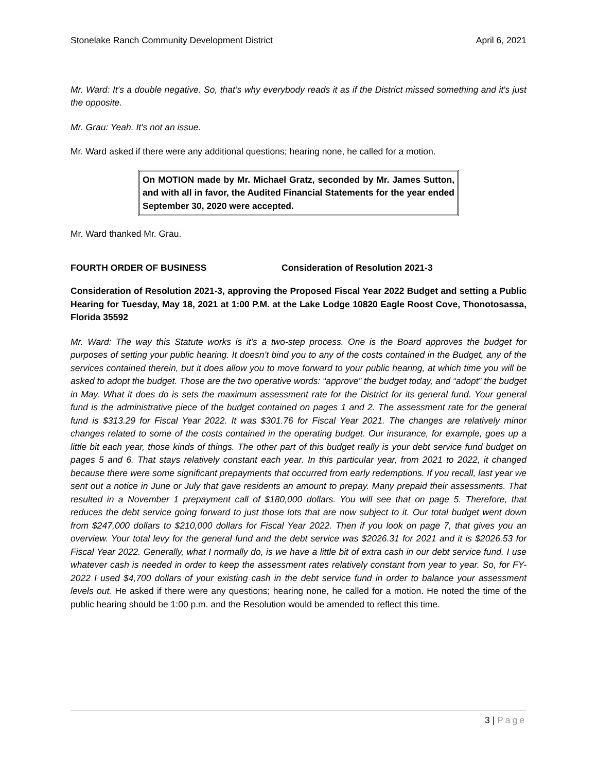Stonelake Ranch Community Development District April 6, 2021
Mr. Ward: It’s a double negative. So, that’s why everybody reads it as if the District missed something and it's just the opposite.
Mr. Grau: Yeah. It's not an issue.
Mr. Ward asked if there were any additional questions; hearing none, he called for a motion.
On MOTION made by Mr. Michael Gratz, seconded by Mr. James Sutton, and with all in favor, the Audited Financial Statements for the year ended September 30, 2020 were accepted.
Mr. Ward thanked Mr. Grau.
FOURTH ORDER OF BUSINESS Consideration of Resolution 2021-3
Consideration of Resolution 2021-3, approving the Proposed Fiscal Year 2022 Budget and setting a Public Hearing for Tuesday, May 18, 2021 at 1:00 P.M. at the Lake Lodge 10820 Eagle Roost Cove, Thonotosassa, Florida 35592
Mr. Ward: The way this Statute works is it’s a two-step process. One is the Board approves the budget for purposes of setting your public hearing. It doesn’t bind you to any of the costs contained in the Budget, any of the services contained therein, but it does allow you to move forward to your public hearing, at which time you will be asked to adopt the budget. Those are the two operative words: “approve” the budget today, and “adopt” the budget in May. What it does do is sets the maximum assessment rate for the District for its general fund. Your general fund is the administrative piece of the budget contained on pages 1 and 2. The assessment rate for the general fund is $313.29 for Fiscal Year 2022. It was $301.76 for Fiscal Year 2021. The changes are relatively minor changes related to some of the costs contained in the operating budget. Our insurance, for example, goes up a little bit each year, those kinds of things. The other part of this budget really is your debt service fund budget on pages 5 and 6. That stays relatively constant each year. In this particular year, from 2021 to 2022, it changed because there were some significant prepayments that occurred from early redemptions. If you recall, last year we sent out a notice in June or July that gave residents an amount to prepay. Many prepaid their assessments. That resulted in a November 1 prepayment call of $180,000 dollars. You will see that on page 5. Therefore, that reduces the debt service going forward to just those lots that are now subject to it. Our total budget went down from $247,000 dollars to $210,000 dollars for Fiscal Year 2022. Then if you look on page 7, that gives you an overview. Your total levy for the general fund and the debt service was $2026.31 for 2021 and it is $2026.53 for Fiscal Year 2022. Generally, what I normally do, is we have a little bit of extra cash in our debt service fund. I use whatever cash is needed in order to keep the assessment rates relatively constant from year to year. So, for FY-2022 I used $4,700 dollars of your existing cash in the debt service fund in order to balance your assessment levels out. He asked if there were any questions; hearing none, he called for a motion. He noted the time of the public hearing should be 1:00 p.m. and the Resolution would be amended to reflect this time.
3 | Page